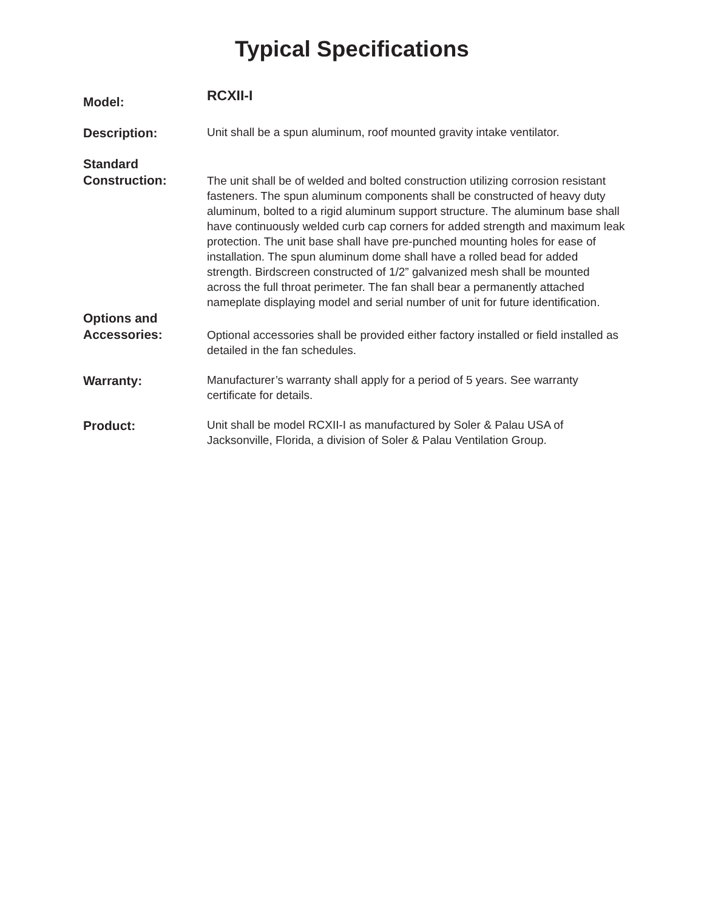Typical Specifications
Model:
RCXII-I
Description:
Unit shall be a spun aluminum, roof mounted gravity intake ventilator.
Standard
Construction:
The unit shall be of welded and bolted construction utilizing corrosion resistant fasteners. The spun aluminum components shall be constructed of heavy duty aluminum, bolted to a rigid aluminum support structure. The aluminum base shall have continuously welded curb cap corners for added strength and maximum leak protection. The unit base shall have pre-punched mounting holes for ease of installation. The spun aluminum dome shall have a rolled bead for added strength. Birdscreen constructed of 1/2” galvanized mesh shall be mounted across the full throat perimeter. The fan shall bear a permanently attached nameplate displaying model and serial number of unit for future identification.
Options and
Accessories:
Optional accessories shall be provided either factory installed or field installed as detailed in the fan schedules.
Warranty:
Manufacturer’s warranty shall apply for a period of 5 years. See warranty certificate for details.
Product:
Unit shall be model RCXII-I as manufactured by Soler & Palau USA of Jacksonville, Florida, a division of Soler & Palau Ventilation Group.